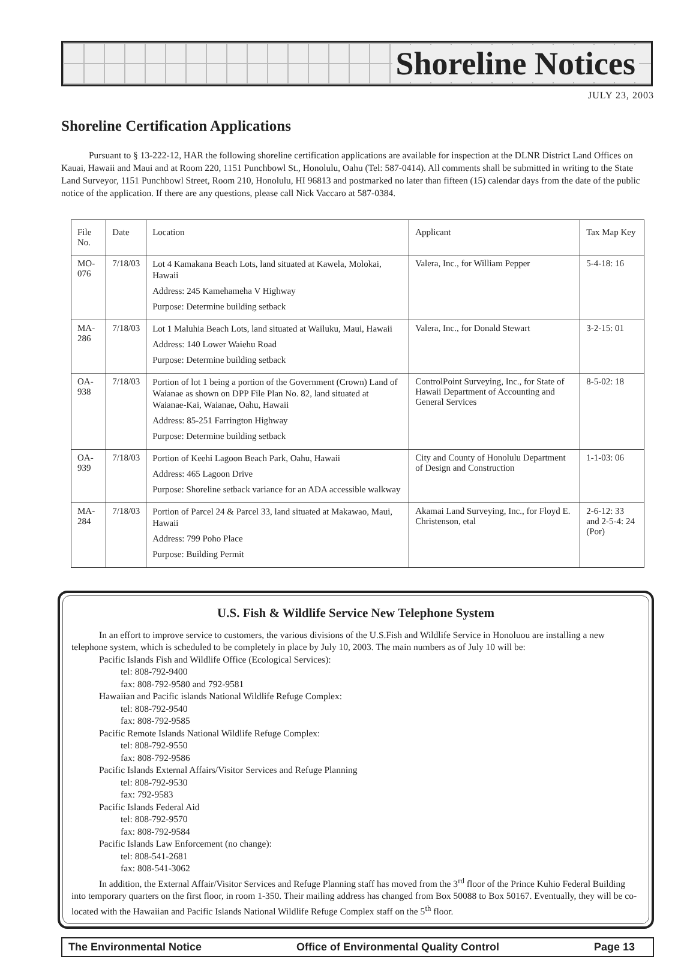Shoreline Notices
JULY 23, 2003
Shoreline Certification Applications
Pursuant to § 13-222-12, HAR the following shoreline certification applications are available for inspection at the DLNR District Land Offices on Kauai, Hawaii and Maui and at Room 220, 1151 Punchbowl St., Honolulu, Oahu (Tel: 587-0414). All comments shall be submitted in writing to the State Land Surveyor, 1151 Punchbowl Street, Room 210, Honolulu, HI 96813 and postmarked no later than fifteen (15) calendar days from the date of the public notice of the application. If there are any questions, please call Nick Vaccaro at 587-0384.
| File No. | Date | Location | Applicant | Tax Map Key |
| --- | --- | --- | --- | --- |
| MO-076 | 7/18/03 | Lot 4 Kamakana Beach Lots, land situated at Kawela, Molokai, Hawaii Address: 245 Kamehameha V Highway Purpose: Determine building setback | Valera, Inc., for William Pepper | 5-4-18: 16 |
| MA-286 | 7/18/03 | Lot 1 Maluhia Beach Lots, land situated at Wailuku, Maui, Hawaii Address: 140 Lower Waiehu Road Purpose: Determine building setback | Valera, Inc., for Donald Stewart | 3-2-15: 01 |
| OA-938 | 7/18/03 | Portion of lot 1 being a portion of the Government (Crown) Land of Waianae as shown on DPP File Plan No. 82, land situated at Waianae-Kai, Waianae, Oahu, Hawaii Address: 85-251 Farrington Highway Purpose: Determine building setback | ControlPoint Surveying, Inc., for State of Hawaii Department of Accounting and General Services | 8-5-02: 18 |
| OA-939 | 7/18/03 | Portion of Keehi Lagoon Beach Park, Oahu, Hawaii Address: 465 Lagoon Drive Purpose: Shoreline setback variance for an ADA accessible walkway | City and County of Honolulu Department of Design and Construction | 1-1-03: 06 |
| MA-284 | 7/18/03 | Portion of Parcel 24 & Parcel 33, land situated at Makawao, Maui, Hawaii Address: 799 Poho Place Purpose: Building Permit | Akamai Land Surveying, Inc., for Floyd E. Christenson, etal | 2-6-12: 33 and 2-5-4: 24 (Por) |
U.S. Fish & Wildlife Service New Telephone System
In an effort to improve service to customers, the various divisions of the U.S.Fish and Wildlife Service in Honoluou are installing a new telephone system, which is scheduled to be completely in place by July 10, 2003. The main numbers as of July 10 will be:
Pacific Islands Fish and Wildlife Office (Ecological Services):
tel: 808-792-9400
fax: 808-792-9580 and 792-9581
Hawaiian and Pacific islands National Wildlife Refuge Complex:
tel: 808-792-9540
fax: 808-792-9585
Pacific Remote Islands National Wildlife Refuge Complex:
tel: 808-792-9550
fax: 808-792-9586
Pacific Islands External Affairs/Visitor Services and Refuge Planning
tel: 808-792-9530
fax: 792-9583
Pacific Islands Federal Aid
tel: 808-792-9570
fax: 808-792-9584
Pacific Islands Law Enforcement (no change):
tel: 808-541-2681
fax: 808-541-3062
In addition, the External Affair/Visitor Services and Refuge Planning staff has moved from the 3<sup>rd</sup> floor of the Prince Kuhio Federal Building into temporary quarters on the first floor, in room 1-350. Their mailing address has changed from Box 50088 to Box 50167. Eventually, they will be co-located with the Hawaiian and Pacific Islands National Wildlife Refuge Complex staff on the 5<sup>th</sup> floor.
The Environmental Notice Office of Environmental Quality Control Page 13